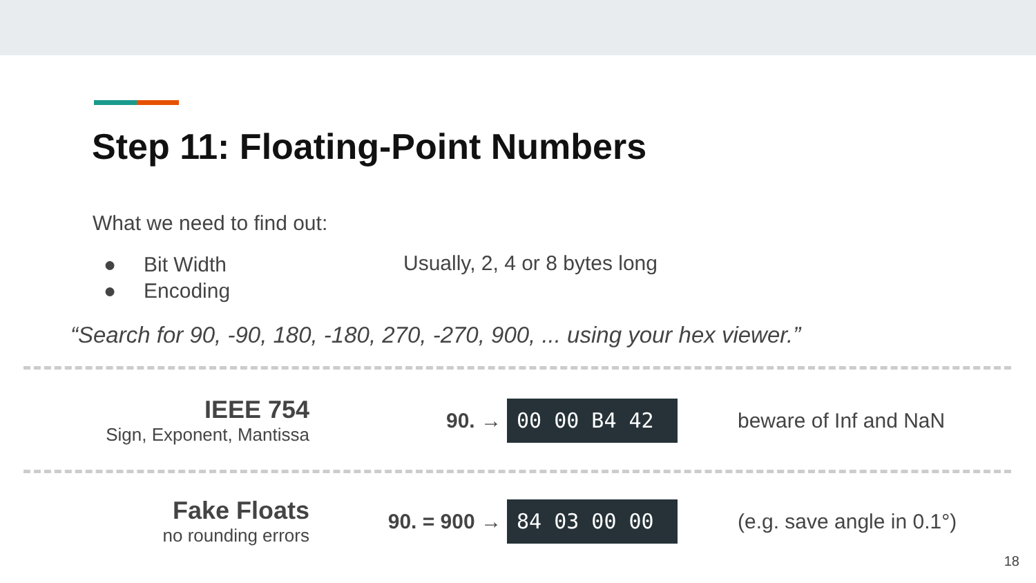Step 11: Floating-Point Numbers
What we need to find out:
● Bit Width
● Encoding
Usually, 2, 4 or 8 bytes long
“Search for 90, -90, 180, -180, 270, -270, 900, ... using your hex viewer.”
IEEE 754
Sign, Exponent, Mantissa
90. →
00 00 B4 42
beware of Inf and NaN
Fake Floats
no rounding errors
90. = 900 →
84 03 00 00
(e.g. save angle in 0.1°)
18